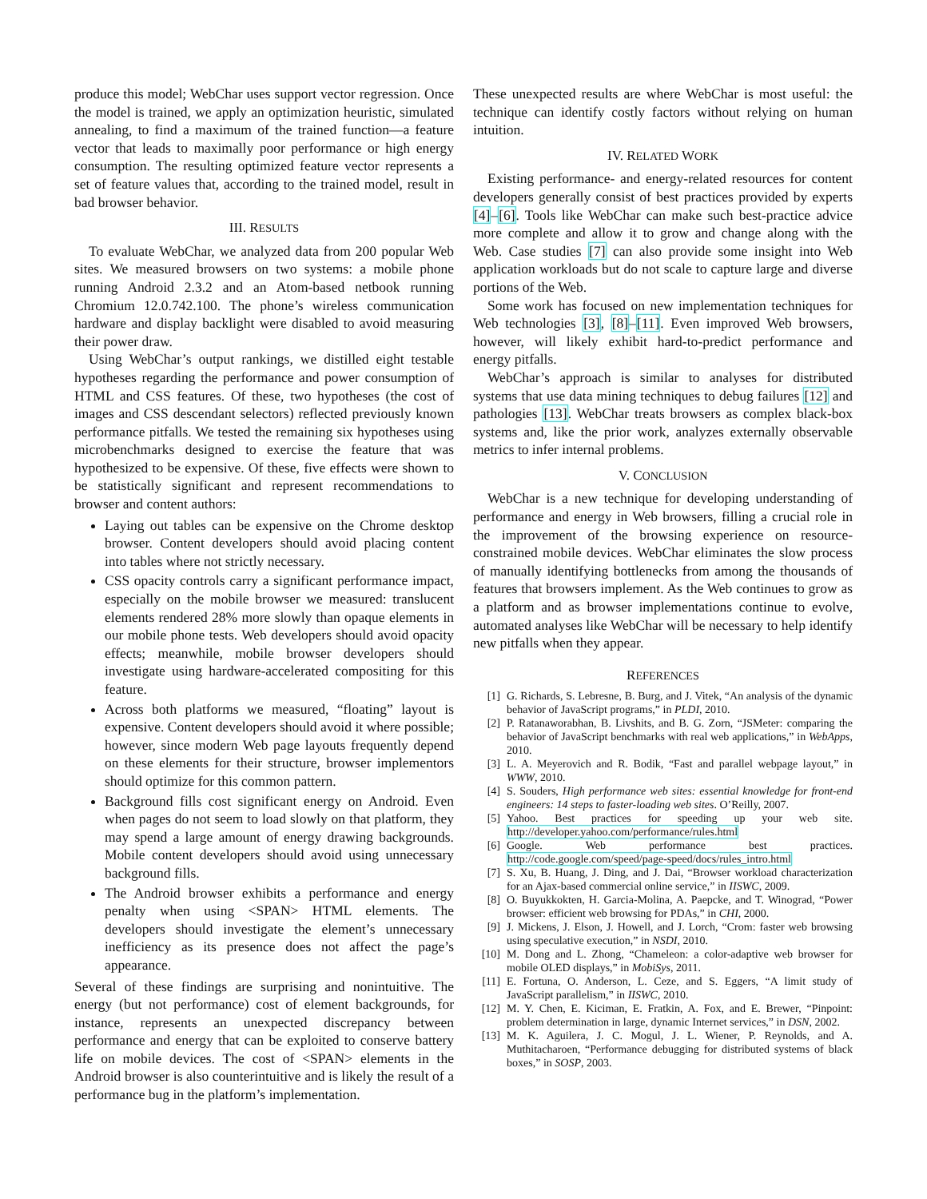produce this model; WebChar uses support vector regression. Once the model is trained, we apply an optimization heuristic, simulated annealing, to find a maximum of the trained function—a feature vector that leads to maximally poor performance or high energy consumption. The resulting optimized feature vector represents a set of feature values that, according to the trained model, result in bad browser behavior.
III. RESULTS
To evaluate WebChar, we analyzed data from 200 popular Web sites. We measured browsers on two systems: a mobile phone running Android 2.3.2 and an Atom-based netbook running Chromium 12.0.742.100. The phone’s wireless communication hardware and display backlight were disabled to avoid measuring their power draw.
Using WebChar’s output rankings, we distilled eight testable hypotheses regarding the performance and power consumption of HTML and CSS features. Of these, two hypotheses (the cost of images and CSS descendant selectors) reflected previously known performance pitfalls. We tested the remaining six hypotheses using microbenchmarks designed to exercise the feature that was hypothesized to be expensive. Of these, five effects were shown to be statistically significant and represent recommendations to browser and content authors:
Laying out tables can be expensive on the Chrome desktop browser. Content developers should avoid placing content into tables where not strictly necessary.
CSS opacity controls carry a significant performance impact, especially on the mobile browser we measured: translucent elements rendered 28% more slowly than opaque elements in our mobile phone tests. Web developers should avoid opacity effects; meanwhile, mobile browser developers should investigate using hardware-accelerated compositing for this feature.
Across both platforms we measured, “floating” layout is expensive. Content developers should avoid it where possible; however, since modern Web page layouts frequently depend on these elements for their structure, browser implementors should optimize for this common pattern.
Background fills cost significant energy on Android. Even when pages do not seem to load slowly on that platform, they may spend a large amount of energy drawing backgrounds. Mobile content developers should avoid using unnecessary background fills.
The Android browser exhibits a performance and energy penalty when using <SPAN> HTML elements. The developers should investigate the element’s unnecessary inefficiency as its presence does not affect the page’s appearance.
Several of these findings are surprising and nonintuitive. The energy (but not performance) cost of element backgrounds, for instance, represents an unexpected discrepancy between performance and energy that can be exploited to conserve battery life on mobile devices. The cost of <SPAN> elements in the Android browser is also counterintuitive and is likely the result of a performance bug in the platform’s implementation.
These unexpected results are where WebChar is most useful: the technique can identify costly factors without relying on human intuition.
IV. RELATED WORK
Existing performance- and energy-related resources for content developers generally consist of best practices provided by experts [4]–[6]. Tools like WebChar can make such best-practice advice more complete and allow it to grow and change along with the Web. Case studies [7] can also provide some insight into Web application workloads but do not scale to capture large and diverse portions of the Web.
Some work has focused on new implementation techniques for Web technologies [3], [8]–[11]. Even improved Web browsers, however, will likely exhibit hard-to-predict performance and energy pitfalls.
WebChar’s approach is similar to analyses for distributed systems that use data mining techniques to debug failures [12] and pathologies [13]. WebChar treats browsers as complex black-box systems and, like the prior work, analyzes externally observable metrics to infer internal problems.
V. CONCLUSION
WebChar is a new technique for developing understanding of performance and energy in Web browsers, filling a crucial role in the improvement of the browsing experience on resource-constrained mobile devices. WebChar eliminates the slow process of manually identifying bottlenecks from among the thousands of features that browsers implement. As the Web continues to grow as a platform and as browser implementations continue to evolve, automated analyses like WebChar will be necessary to help identify new pitfalls when they appear.
REFERENCES
[1] G. Richards, S. Lebresne, B. Burg, and J. Vitek, “An analysis of the dynamic behavior of JavaScript programs,” in PLDI, 2010.
[2] P. Ratanaworabhan, B. Livshits, and B. G. Zorn, “JSMeter: comparing the behavior of JavaScript benchmarks with real web applications,” in WebApps, 2010.
[3] L. A. Meyerovich and R. Bodik, “Fast and parallel webpage layout,” in WWW, 2010.
[4] S. Souders, High performance web sites: essential knowledge for front-end engineers: 14 steps to faster-loading web sites. O’Reilly, 2007.
[5] Yahoo. Best practices for speeding up your web site. http://developer.yahoo.com/performance/rules.html
[6] Google. Web performance best practices. http://code.google.com/speed/page-speed/docs/rules_intro.html
[7] S. Xu, B. Huang, J. Ding, and J. Dai, “Browser workload characterization for an Ajax-based commercial online service,” in IISWC, 2009.
[8] O. Buyukkokten, H. Garcia-Molina, A. Paepcke, and T. Winograd, “Power browser: efficient web browsing for PDAs,” in CHI, 2000.
[9] J. Mickens, J. Elson, J. Howell, and J. Lorch, “Crom: faster web browsing using speculative execution,” in NSDI, 2010.
[10] M. Dong and L. Zhong, “Chameleon: a color-adaptive web browser for mobile OLED displays,” in MobiSys, 2011.
[11] E. Fortuna, O. Anderson, L. Ceze, and S. Eggers, “A limit study of JavaScript parallelism,” in IISWC, 2010.
[12] M. Y. Chen, E. Kiciman, E. Fratkin, A. Fox, and E. Brewer, “Pinpoint: problem determination in large, dynamic Internet services,” in DSN, 2002.
[13] M. K. Aguilera, J. C. Mogul, J. L. Wiener, P. Reynolds, and A. Muthitacharoen, “Performance debugging for distributed systems of black boxes,” in SOSP, 2003.